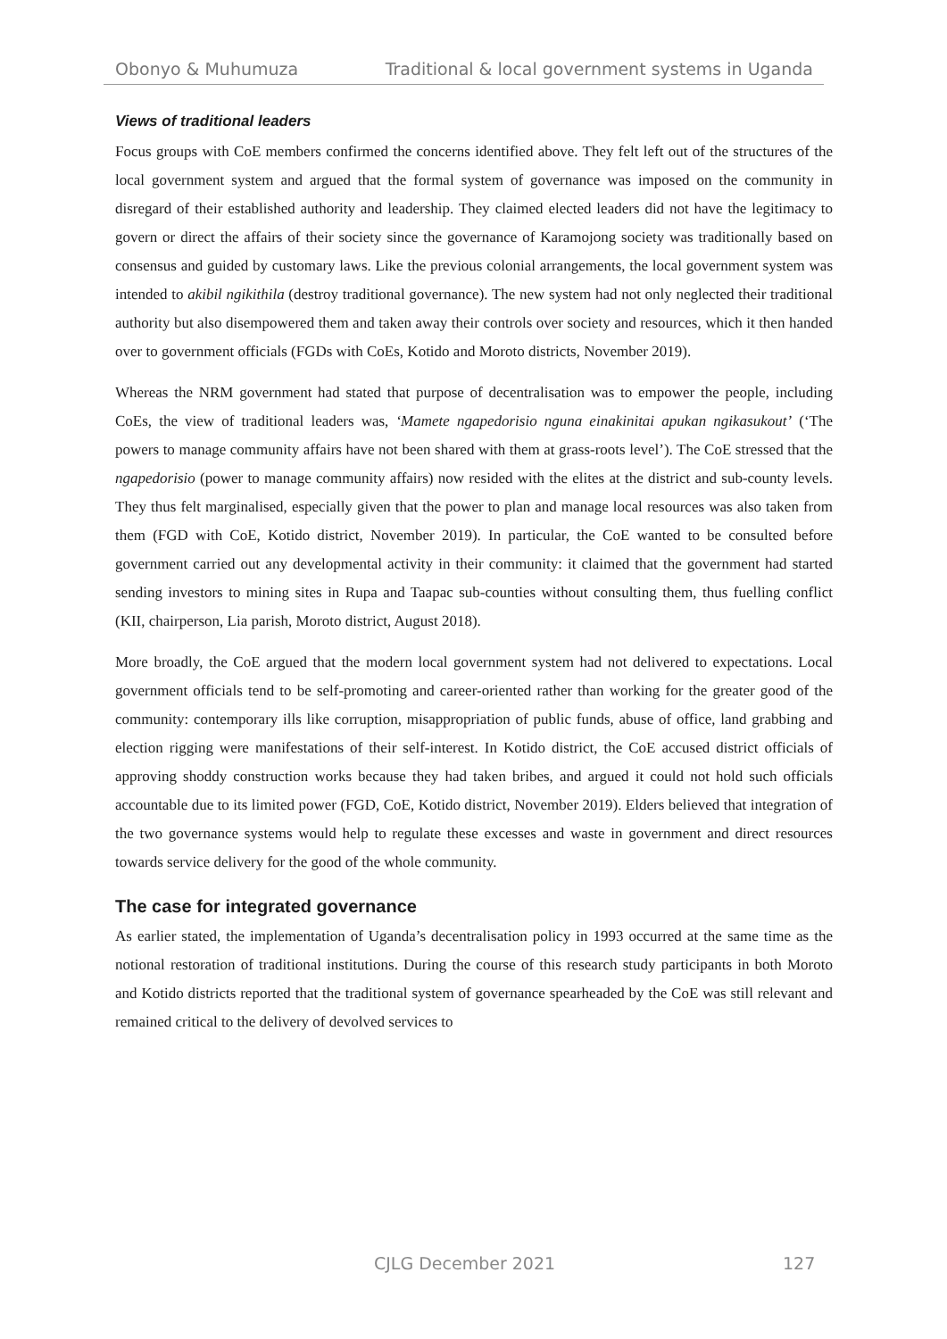Obonyo & Muhumuza Traditional & local government systems in Uganda
Views of traditional leaders
Focus groups with CoE members confirmed the concerns identified above. They felt left out of the structures of the local government system and argued that the formal system of governance was imposed on the community in disregard of their established authority and leadership. They claimed elected leaders did not have the legitimacy to govern or direct the affairs of their society since the governance of Karamojong society was traditionally based on consensus and guided by customary laws. Like the previous colonial arrangements, the local government system was intended to akibil ngikithila (destroy traditional governance). The new system had not only neglected their traditional authority but also disempowered them and taken away their controls over society and resources, which it then handed over to government officials (FGDs with CoEs, Kotido and Moroto districts, November 2019).
Whereas the NRM government had stated that purpose of decentralisation was to empower the people, including CoEs, the view of traditional leaders was, ‘Mamete ngapedorisio nguna einakinitai apukan ngikasukout’ (‘The powers to manage community affairs have not been shared with them at grass-roots level’). The CoE stressed that the ngapedorisio (power to manage community affairs) now resided with the elites at the district and sub-county levels. They thus felt marginalised, especially given that the power to plan and manage local resources was also taken from them (FGD with CoE, Kotido district, November 2019). In particular, the CoE wanted to be consulted before government carried out any developmental activity in their community: it claimed that the government had started sending investors to mining sites in Rupa and Taapac sub-counties without consulting them, thus fuelling conflict (KII, chairperson, Lia parish, Moroto district, August 2018).
More broadly, the CoE argued that the modern local government system had not delivered to expectations. Local government officials tend to be self-promoting and career-oriented rather than working for the greater good of the community: contemporary ills like corruption, misappropriation of public funds, abuse of office, land grabbing and election rigging were manifestations of their self-interest. In Kotido district, the CoE accused district officials of approving shoddy construction works because they had taken bribes, and argued it could not hold such officials accountable due to its limited power (FGD, CoE, Kotido district, November 2019). Elders believed that integration of the two governance systems would help to regulate these excesses and waste in government and direct resources towards service delivery for the good of the whole community.
The case for integrated governance
As earlier stated, the implementation of Uganda’s decentralisation policy in 1993 occurred at the same time as the notional restoration of traditional institutions. During the course of this research study participants in both Moroto and Kotido districts reported that the traditional system of governance spearheaded by the CoE was still relevant and remained critical to the delivery of devolved services to
CJLG December 2021 127